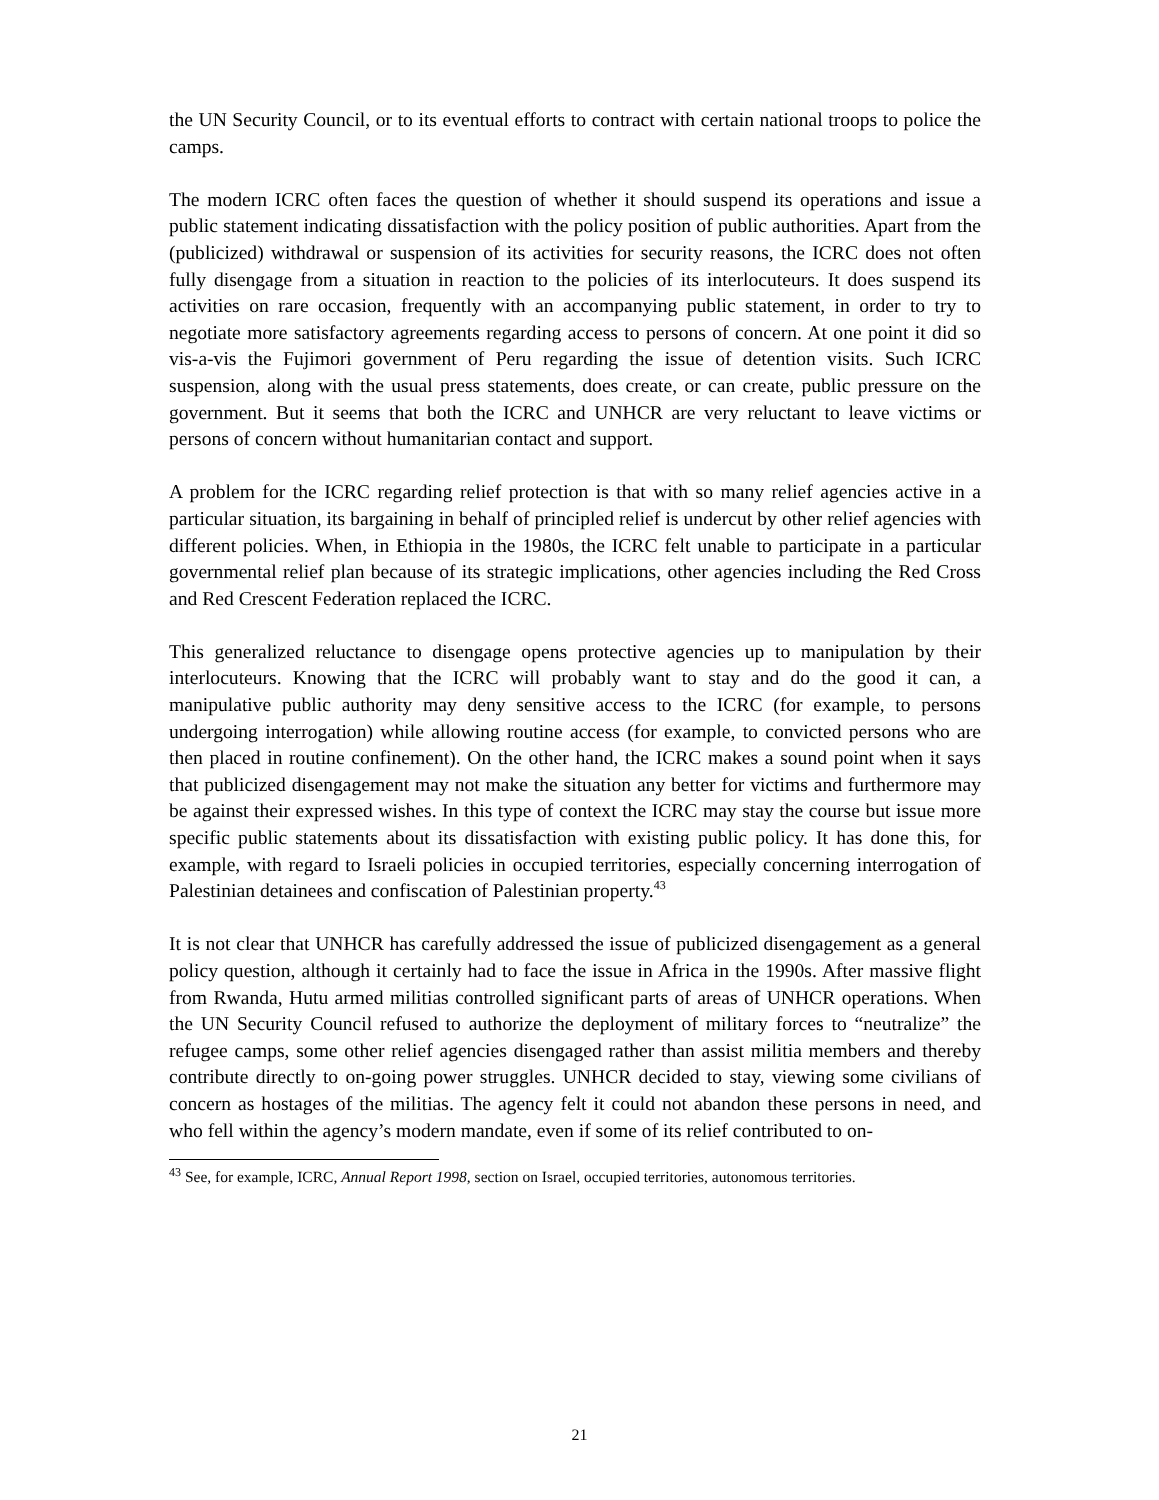the UN Security Council, or to its eventual efforts to contract with certain national troops to police the camps.
The modern ICRC often faces the question of whether it should suspend its operations and issue a public statement indicating dissatisfaction with the policy position of public authorities. Apart from the (publicized) withdrawal or suspension of its activities for security reasons, the ICRC does not often fully disengage from a situation in reaction to the policies of its interlocuteurs. It does suspend its activities on rare occasion, frequently with an accompanying public statement, in order to try to negotiate more satisfactory agreements regarding access to persons of concern. At one point it did so vis-a-vis the Fujimori government of Peru regarding the issue of detention visits. Such ICRC suspension, along with the usual press statements, does create, or can create, public pressure on the government. But it seems that both the ICRC and UNHCR are very reluctant to leave victims or persons of concern without humanitarian contact and support.
A problem for the ICRC regarding relief protection is that with so many relief agencies active in a particular situation, its bargaining in behalf of principled relief is undercut by other relief agencies with different policies. When, in Ethiopia in the 1980s, the ICRC felt unable to participate in a particular governmental relief plan because of its strategic implications, other agencies including the Red Cross and Red Crescent Federation replaced the ICRC.
This generalized reluctance to disengage opens protective agencies up to manipulation by their interlocuteurs. Knowing that the ICRC will probably want to stay and do the good it can, a manipulative public authority may deny sensitive access to the ICRC (for example, to persons undergoing interrogation) while allowing routine access (for example, to convicted persons who are then placed in routine confinement). On the other hand, the ICRC makes a sound point when it says that publicized disengagement may not make the situation any better for victims and furthermore may be against their expressed wishes. In this type of context the ICRC may stay the course but issue more specific public statements about its dissatisfaction with existing public policy. It has done this, for example, with regard to Israeli policies in occupied territories, especially concerning interrogation of Palestinian detainees and confiscation of Palestinian property.<sup>43</sup>
It is not clear that UNHCR has carefully addressed the issue of publicized disengagement as a general policy question, although it certainly had to face the issue in Africa in the 1990s. After massive flight from Rwanda, Hutu armed militias controlled significant parts of areas of UNHCR operations. When the UN Security Council refused to authorize the deployment of military forces to “neutralize” the refugee camps, some other relief agencies disengaged rather than assist militia members and thereby contribute directly to on-going power struggles. UNHCR decided to stay, viewing some civilians of concern as hostages of the militias. The agency felt it could not abandon these persons in need, and who fell within the agency’s modern mandate, even if some of its relief contributed to on-
<sup>43</sup> See, for example, ICRC, Annual Report 1998, section on Israel, occupied territories, autonomous territories.
21